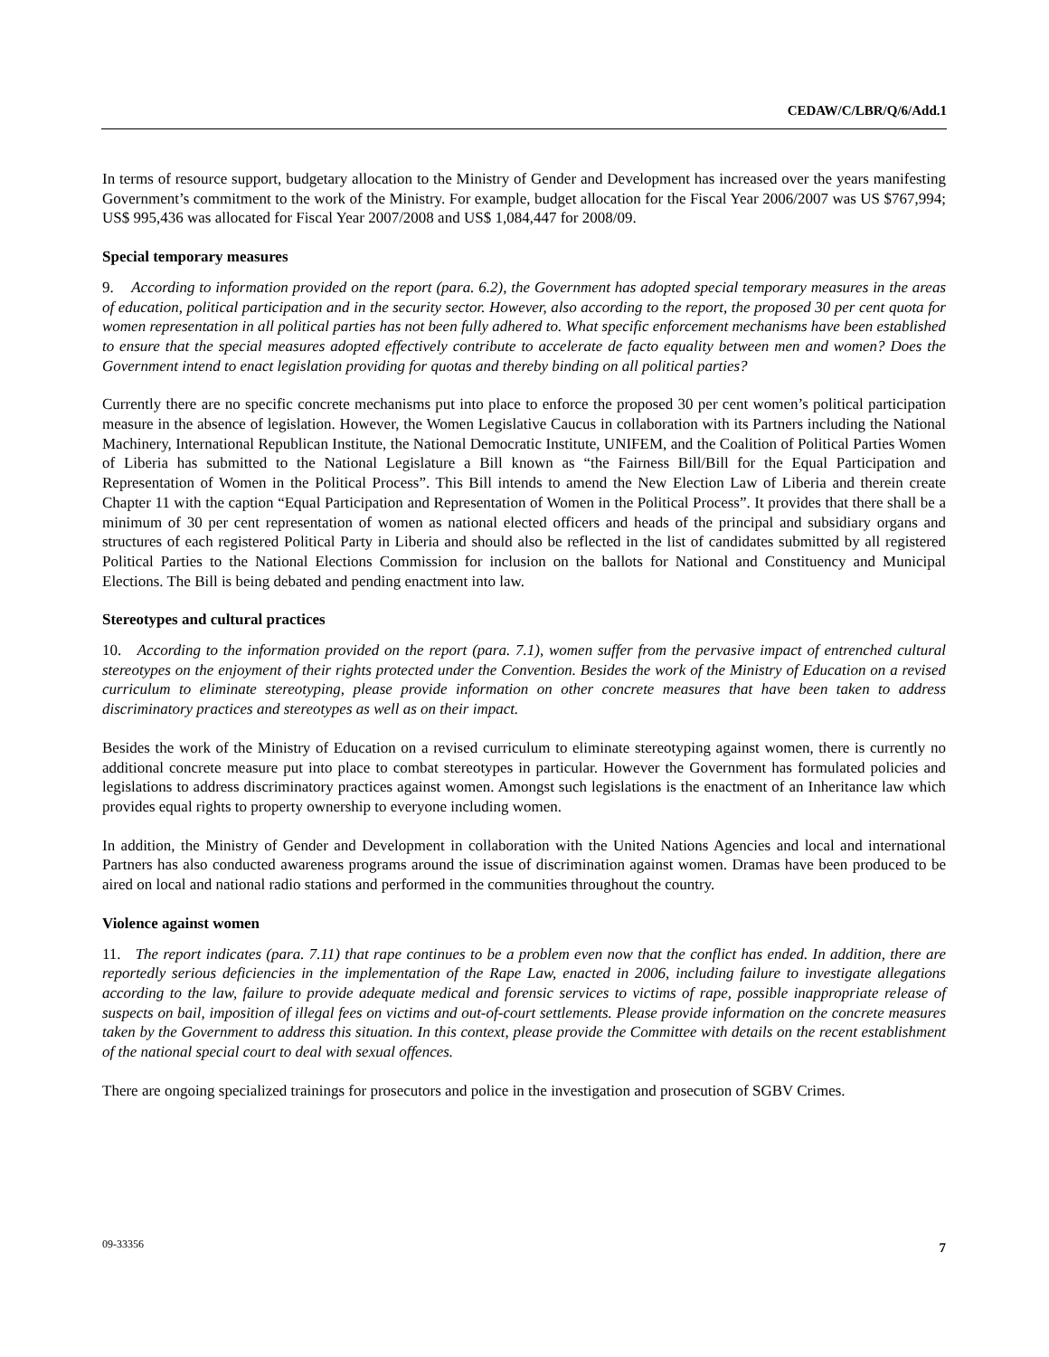CEDAW/C/LBR/Q/6/Add.1
In terms of resource support, budgetary allocation to the Ministry of Gender and Development has increased over the years manifesting Government’s commitment to the work of the Ministry. For example, budget allocation for the Fiscal Year 2006/2007 was US $767,994; US$ 995,436 was allocated for Fiscal Year 2007/2008 and US$ 1,084,447 for 2008/09.
Special temporary measures
9. According to information provided on the report (para. 6.2), the Government has adopted special temporary measures in the areas of education, political participation and in the security sector. However, also according to the report, the proposed 30 per cent quota for women representation in all political parties has not been fully adhered to. What specific enforcement mechanisms have been established to ensure that the special measures adopted effectively contribute to accelerate de facto equality between men and women? Does the Government intend to enact legislation providing for quotas and thereby binding on all political parties?
Currently there are no specific concrete mechanisms put into place to enforce the proposed 30 per cent women’s political participation measure in the absence of legislation. However, the Women Legislative Caucus in collaboration with its Partners including the National Machinery, International Republican Institute, the National Democratic Institute, UNIFEM, and the Coalition of Political Parties Women of Liberia has submitted to the National Legislature a Bill known as “the Fairness Bill/Bill for the Equal Participation and Representation of Women in the Political Process”. This Bill intends to amend the New Election Law of Liberia and therein create Chapter 11 with the caption “Equal Participation and Representation of Women in the Political Process”. It provides that there shall be a minimum of 30 per cent representation of women as national elected officers and heads of the principal and subsidiary organs and structures of each registered Political Party in Liberia and should also be reflected in the list of candidates submitted by all registered Political Parties to the National Elections Commission for inclusion on the ballots for National and Constituency and Municipal Elections. The Bill is being debated and pending enactment into law.
Stereotypes and cultural practices
10. According to the information provided on the report (para. 7.1), women suffer from the pervasive impact of entrenched cultural stereotypes on the enjoyment of their rights protected under the Convention. Besides the work of the Ministry of Education on a revised curriculum to eliminate stereotyping, please provide information on other concrete measures that have been taken to address discriminatory practices and stereotypes as well as on their impact.
Besides the work of the Ministry of Education on a revised curriculum to eliminate stereotyping against women, there is currently no additional concrete measure put into place to combat stereotypes in particular. However the Government has formulated policies and legislations to address discriminatory practices against women. Amongst such legislations is the enactment of an Inheritance law which provides equal rights to property ownership to everyone including women.
In addition, the Ministry of Gender and Development in collaboration with the United Nations Agencies and local and international Partners has also conducted awareness programs around the issue of discrimination against women. Dramas have been produced to be aired on local and national radio stations and performed in the communities throughout the country.
Violence against women
11. The report indicates (para. 7.11) that rape continues to be a problem even now that the conflict has ended. In addition, there are reportedly serious deficiencies in the implementation of the Rape Law, enacted in 2006, including failure to investigate allegations according to the law, failure to provide adequate medical and forensic services to victims of rape, possible inappropriate release of suspects on bail, imposition of illegal fees on victims and out-of-court settlements. Please provide information on the concrete measures taken by the Government to address this situation. In this context, please provide the Committee with details on the recent establishment of the national special court to deal with sexual offences.
There are ongoing specialized trainings for prosecutors and police in the investigation and prosecution of SGBV Crimes.
09-33356 7